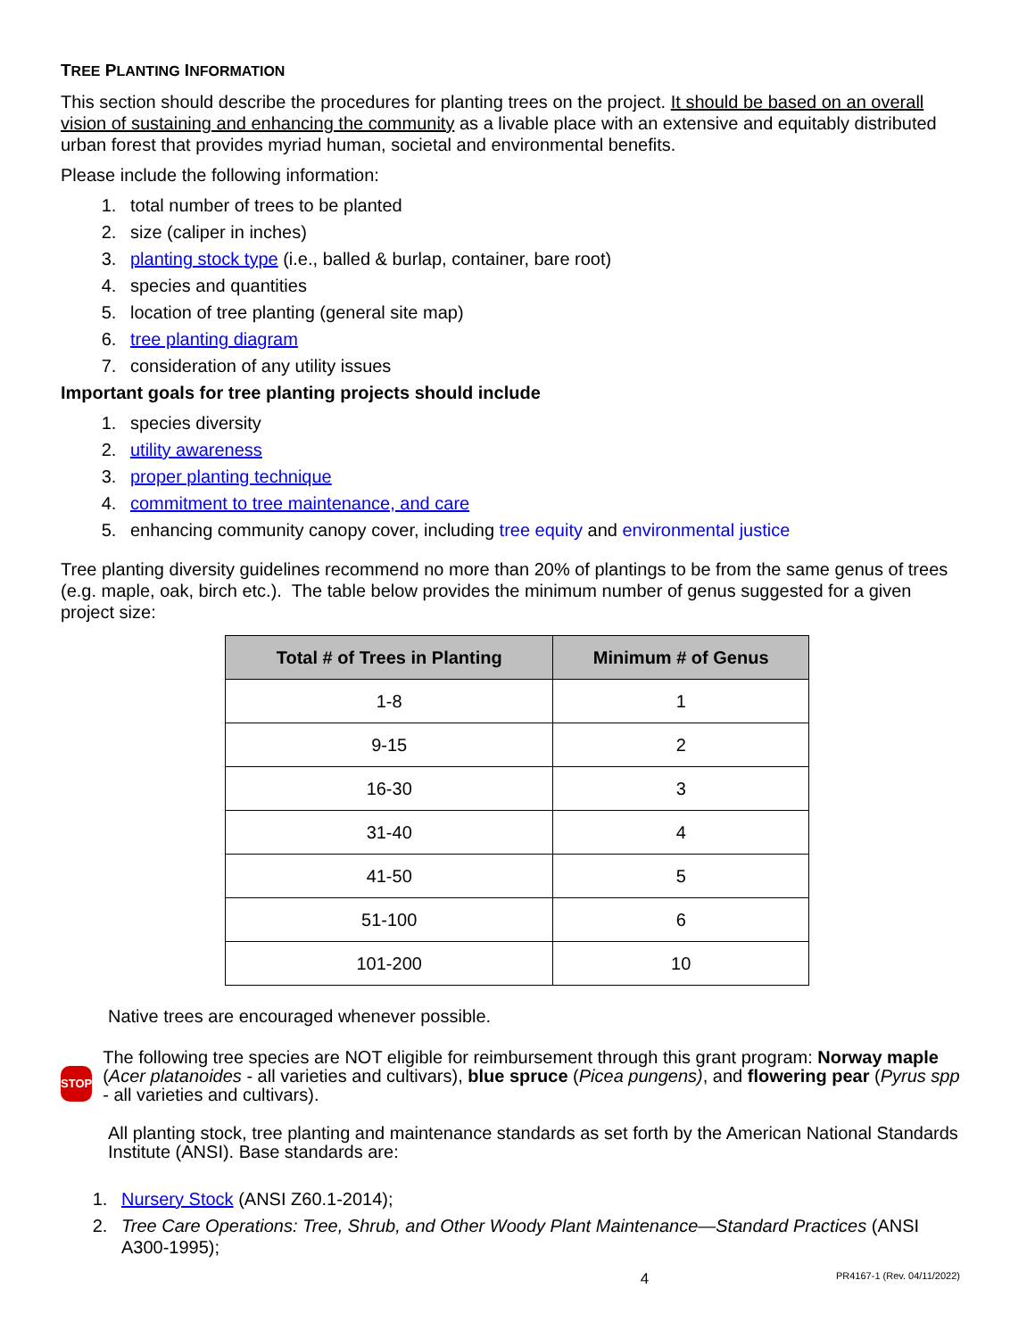TREE PLANTING INFORMATION
This section should describe the procedures for planting trees on the project. It should be based on an overall vision of sustaining and enhancing the community as a livable place with an extensive and equitably distributed urban forest that provides myriad human, societal and environmental benefits.
Please include the following information:
1. total number of trees to be planted
2. size (caliper in inches)
3. planting stock type (i.e., balled & burlap, container, bare root)
4. species and quantities
5. location of tree planting (general site map)
6. tree planting diagram
7. consideration of any utility issues
Important goals for tree planting projects should include
1. species diversity
2. utility awareness
3. proper planting technique
4. commitment to tree maintenance, and care
5. enhancing community canopy cover, including tree equity and environmental justice
Tree planting diversity guidelines recommend no more than 20% of plantings to be from the same genus of trees (e.g. maple, oak, birch etc.). The table below provides the minimum number of genus suggested for a given project size:
| Total # of Trees in Planting | Minimum # of Genus |
| --- | --- |
| 1-8 | 1 |
| 9-15 | 2 |
| 16-30 | 3 |
| 31-40 | 4 |
| 41-50 | 5 |
| 51-100 | 6 |
| 101-200 | 10 |
Native trees are encouraged whenever possible.
STOP
The following tree species are NOT eligible for reimbursement through this grant program: Norway maple (Acer platanoides - all varieties and cultivars), blue spruce (Picea pungens), and flowering pear (Pyrus spp - all varieties and cultivars).
All planting stock, tree planting and maintenance standards as set forth by the American National Standards Institute (ANSI). Base standards are:
1. Nursery Stock (ANSI Z60.1-2014);
2. Tree Care Operations: Tree, Shrub, and Other Woody Plant Maintenance—Standard Practices (ANSI A300-1995);
4 PR4167-1 (Rev. 04/11/2022)